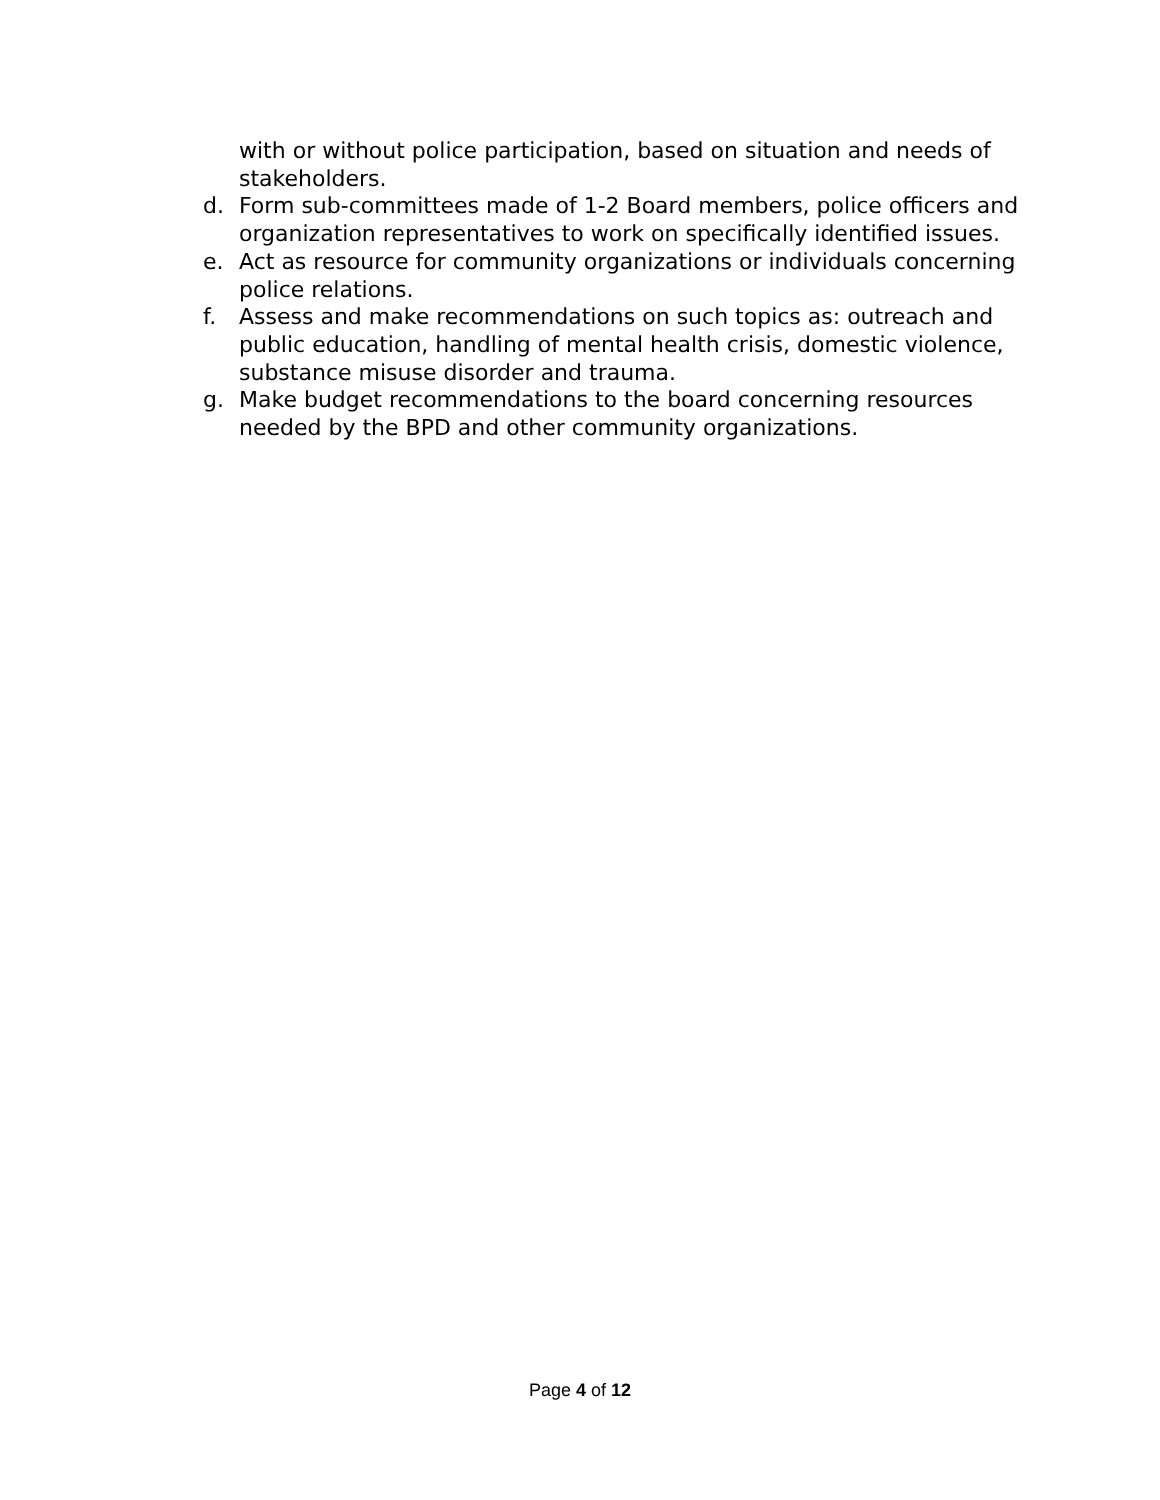with or without police participation, based on situation and needs of stakeholders.
d. Form sub-committees made of 1-2 Board members, police officers and organization representatives to work on specifically identified issues.
e. Act as resource for community organizations or individuals concerning police relations.
f. Assess and make recommendations on such topics as: outreach and public education, handling of mental health crisis, domestic violence, substance misuse disorder and trauma.
g. Make budget recommendations to the board concerning resources needed by the BPD and other community organizations.
Page 4 of 12